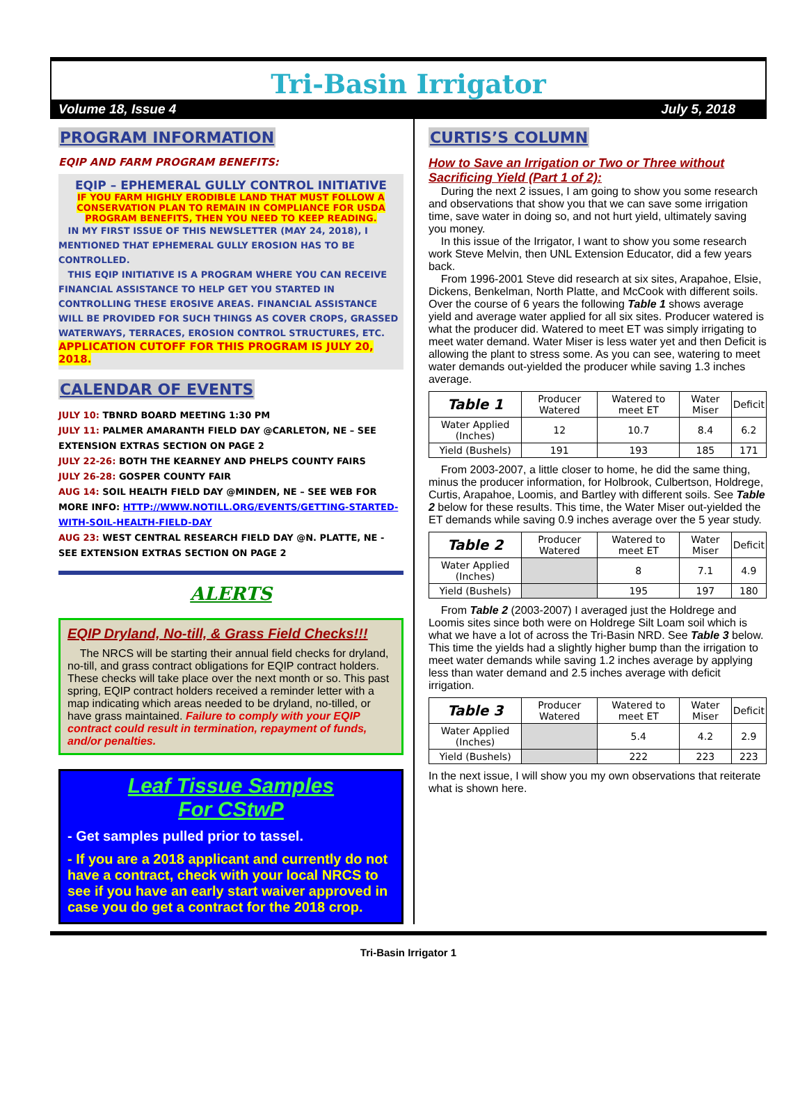Tri-Basin Irrigator
Volume 18, Issue 4 July 5, 2018
PROGRAM INFORMATION
EQIP AND FARM PROGRAM BENEFITS:
EQIP – EPHEMERAL GULLY CONTROL INITIATIVE
IF YOU FARM HIGHLY ERODIBLE LAND THAT MUST FOLLOW A CONSERVATION PLAN TO REMAIN IN COMPLIANCE FOR USDA PROGRAM BENEFITS, THEN YOU NEED TO KEEP READING.
IN MY FIRST ISSUE OF THIS NEWSLETTER (MAY 24, 2018), I MENTIONED THAT EPHEMERAL GULLY EROSION HAS TO BE CONTROLLED.
THIS EQIP INITIATIVE IS A PROGRAM WHERE YOU CAN RECEIVE FINANCIAL ASSISTANCE TO HELP GET YOU STARTED IN CONTROLLING THESE EROSIVE AREAS. FINANCIAL ASSISTANCE WILL BE PROVIDED FOR SUCH THINGS AS COVER CROPS, GRASSED WATERWAYS, TERRACES, EROSION CONTROL STRUCTURES, ETC.
APPLICATION CUTOFF FOR THIS PROGRAM IS JULY 20, 2018.
CALENDAR OF EVENTS
JULY 10: TBNRD BOARD MEETING 1:30 PM
JULY 11: PALMER AMARANTH FIELD DAY @CARLETON, NE – SEE EXTENSION EXTRAS SECTION ON PAGE 2
JULY 22-26: BOTH THE KEARNEY AND PHELPS COUNTY FAIRS
JULY 26-28: GOSPER COUNTY FAIR
AUG 14: SOIL HEALTH FIELD DAY @MINDEN, NE – SEE WEB FOR MORE INFO: HTTP://WWW.NOTILL.ORG/EVENTS/GETTING-STARTED-WITH-SOIL-HEALTH-FIELD-DAY
AUG 23: WEST CENTRAL RESEARCH FIELD DAY @N. PLATTE, NE - SEE EXTENSION EXTRAS SECTION ON PAGE 2
ALERTS
EQIP Dryland, No-till, & Grass Field Checks!!!
The NRCS will be starting their annual field checks for dryland, no-till, and grass contract obligations for EQIP contract holders. These checks will take place over the next month or so. This past spring, EQIP contract holders received a reminder letter with a map indicating which areas needed to be dryland, no-tilled, or have grass maintained. Failure to comply with your EQIP contract could result in termination, repayment of funds, and/or penalties.
Leaf Tissue Samples
For CStwP
- Get samples pulled prior to tassel.
- If you are a 2018 applicant and currently do not have a contract, check with your local NRCS to see if you have an early start waiver approved in case you do get a contract for the 2018 crop.
CURTIS’S COLUMN
How to Save an Irrigation or Two or Three without Sacrificing Yield (Part 1 of 2):
During the next 2 issues, I am going to show you some research and observations that show you that we can save some irrigation time, save water in doing so, and not hurt yield, ultimately saving you money.
In this issue of the Irrigator, I want to show you some research work Steve Melvin, then UNL Extension Educator, did a few years back.
From 1996-2001 Steve did research at six sites, Arapahoe, Elsie, Dickens, Benkelman, North Platte, and McCook with different soils. Over the course of 6 years the following Table 1 shows average yield and average water applied for all six sites. Producer watered is what the producer did. Watered to meet ET was simply irrigating to meet water demand. Water Miser is less water yet and then Deficit is allowing the plant to stress some. As you can see, watering to meet water demands out-yielded the producer while saving 1.3 inches average.
| Table 1 | Producer Watered | Watered to meet ET | Water Miser | Deficit |
| Water Applied (Inches) | 12 | 10.7 | 8.4 | 6.2 |
| Yield (Bushels) | 191 | 193 | 185 | 171 |
From 2003-2007, a little closer to home, he did the same thing, minus the producer information, for Holbrook, Culbertson, Holdrege, Curtis, Arapahoe, Loomis, and Bartley with different soils. See Table 2 below for these results. This time, the Water Miser out-yielded the ET demands while saving 0.9 inches average over the 5 year study.
| Table 2 | Producer Watered | Watered to meet ET | Water Miser | Deficit |
| Water Applied (Inches) | | 8 | 7.1 | 4.9 |
| Yield (Bushels) | | 195 | 197 | 180 |
From Table 2 (2003-2007) I averaged just the Holdrege and Loomis sites since both were on Holdrege Silt Loam soil which is what we have a lot of across the Tri-Basin NRD. See Table 3 below. This time the yields had a slightly higher bump than the irrigation to meet water demands while saving 1.2 inches average by applying less than water demand and 2.5 inches average with deficit irrigation.
| Table 3 | Producer Watered | Watered to meet ET | Water Miser | Deficit |
| Water Applied (Inches) | | 5.4 | 4.2 | 2.9 |
| Yield (Bushels) | | 222 | 223 | 223 |
In the next issue, I will show you my own observations that reiterate what is shown here.
Tri-Basin Irrigator 1